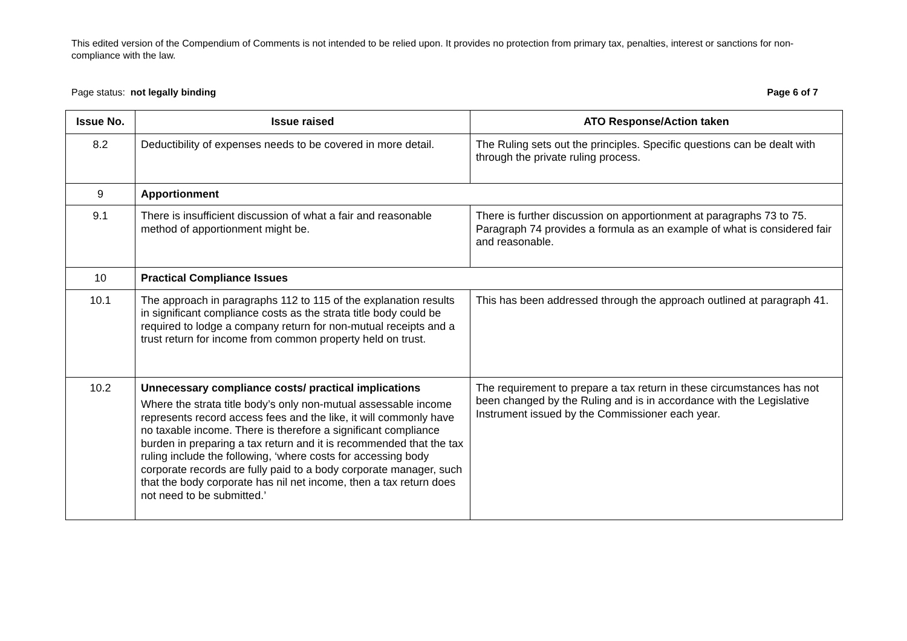This edited version of the Compendium of Comments is not intended to be relied upon. It provides no protection from primary tax, penalties, interest or sanctions for non-compliance with the law.
Page status: not legally binding Page 6 of 7
| Issue No. | Issue raised | ATO Response/Action taken |
| --- | --- | --- |
| 8.2 | Deductibility of expenses needs to be covered in more detail. | The Ruling sets out the principles. Specific questions can be dealt with through the private ruling process. |
| 9 | Apportionment | |
| 9.1 | There is insufficient discussion of what a fair and reasonable method of apportionment might be. | There is further discussion on apportionment at paragraphs 73 to 75. Paragraph 74 provides a formula as an example of what is considered fair and reasonable. |
| 10 | Practical Compliance Issues | |
| 10.1 | The approach in paragraphs 112 to 115 of the explanation results in significant compliance costs as the strata title body could be required to lodge a company return for non-mutual receipts and a trust return for income from common property held on trust. | This has been addressed through the approach outlined at paragraph 41. |
| 10.2 | Unnecessary compliance costs/ practical implications Where the strata title body’s only non-mutual assessable income represents record access fees and the like, it will commonly have no taxable income. There is therefore a significant compliance burden in preparing a tax return and it is recommended that the tax ruling include the following, ‘where costs for accessing body corporate records are fully paid to a body corporate manager, such that the body corporate has nil net income, then a tax return does not need to be submitted.’ | The requirement to prepare a tax return in these circumstances has not been changed by the Ruling and is in accordance with the Legislative Instrument issued by the Commissioner each year. |